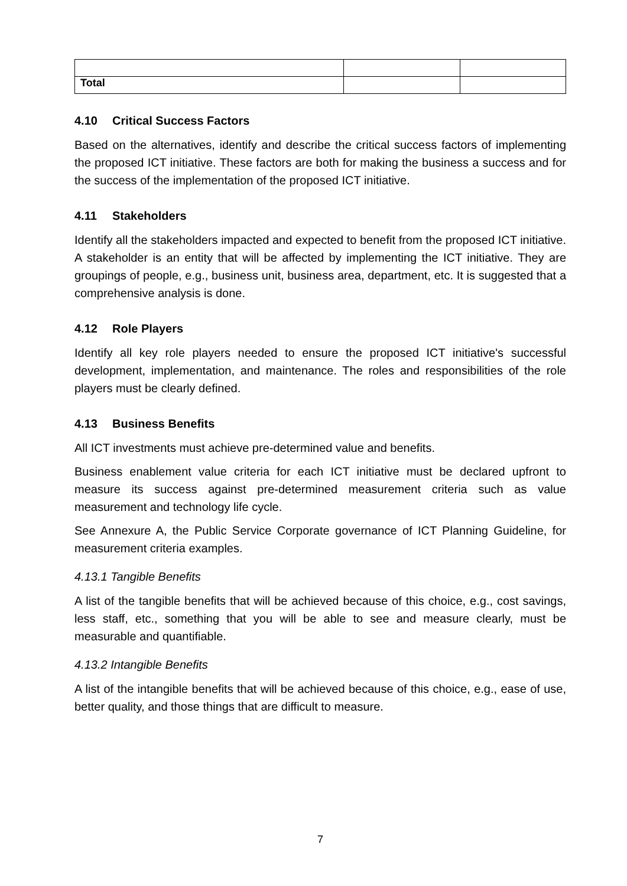| Total | | |
4.10 Critical Success Factors
Based on the alternatives, identify and describe the critical success factors of implementing the proposed ICT initiative. These factors are both for making the business a success and for the success of the implementation of the proposed ICT initiative.
4.11 Stakeholders
Identify all the stakeholders impacted and expected to benefit from the proposed ICT initiative. A stakeholder is an entity that will be affected by implementing the ICT initiative. They are groupings of people, e.g., business unit, business area, department, etc. It is suggested that a comprehensive analysis is done.
4.12 Role Players
Identify all key role players needed to ensure the proposed ICT initiative's successful development, implementation, and maintenance. The roles and responsibilities of the role players must be clearly defined.
4.13 Business Benefits
All ICT investments must achieve pre-determined value and benefits.
Business enablement value criteria for each ICT initiative must be declared upfront to measure its success against pre-determined measurement criteria such as value measurement and technology life cycle.
See Annexure A, the Public Service Corporate governance of ICT Planning Guideline, for measurement criteria examples.
4.13.1 Tangible Benefits
A list of the tangible benefits that will be achieved because of this choice, e.g., cost savings, less staff, etc., something that you will be able to see and measure clearly, must be measurable and quantifiable.
4.13.2 Intangible Benefits
A list of the intangible benefits that will be achieved because of this choice, e.g., ease of use, better quality, and those things that are difficult to measure.
7